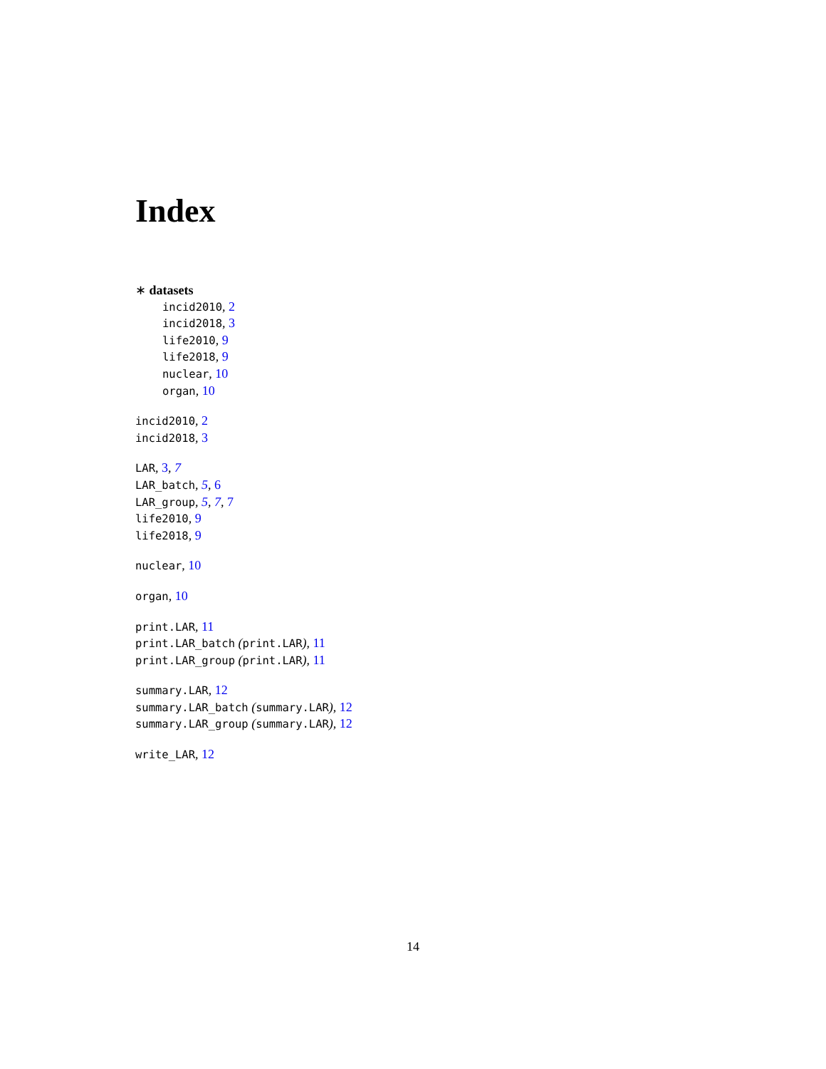Index
∗ datasets
incid2010, 2
incid2018, 3
life2010, 9
life2018, 9
nuclear, 10
organ, 10
incid2010, 2
incid2018, 3
LAR, 3, 7
LAR_batch, 5, 6
LAR_group, 5, 7, 7
life2010, 9
life2018, 9
nuclear, 10
organ, 10
print.LAR, 11
print.LAR_batch (print.LAR), 11
print.LAR_group (print.LAR), 11
summary.LAR, 12
summary.LAR_batch (summary.LAR), 12
summary.LAR_group (summary.LAR), 12
write_LAR, 12
14